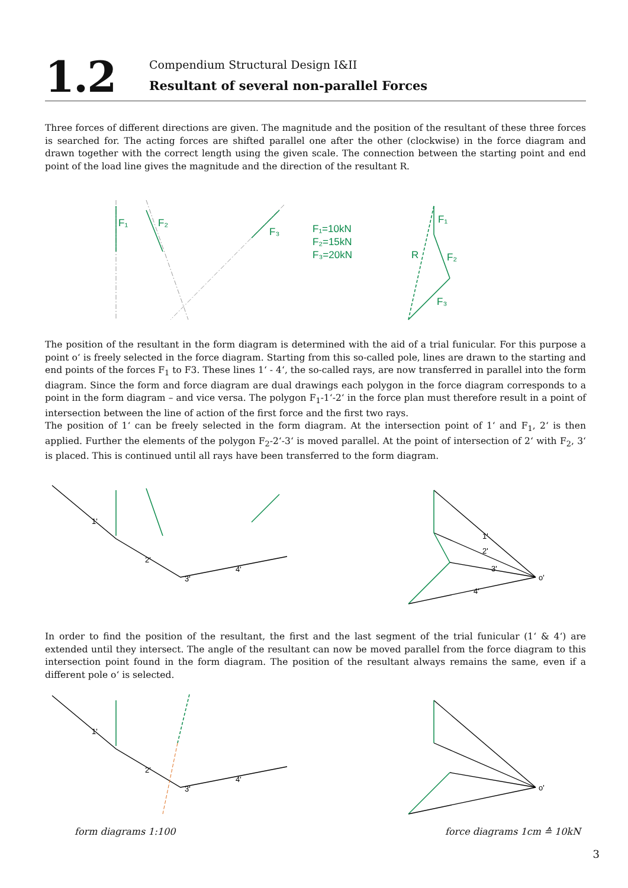1.2
Compendium Structural Design I&II
Resultant of several non-parallel Forces
Three forces of different directions are given. The magnitude and the position of the resultant of these three forces is searched for. The acting forces are shifted parallel one after the other (clockwise) in the force diagram and drawn together with the correct length using the given scale. The connection between the starting point and end point of the load line gives the magnitude and the direction of the resultant R.
F₁
F₂
F₃
F₁=10kN
F₂=15kN
F₃=20kN
F₁
F₂
F₃
R
The position of the resultant in the form diagram is determined with the aid of a trial funicular. For this purpose a point o‘ is freely selected in the force diagram. Starting from this so-called pole, lines are drawn to the starting and end points of the forces F<sub>1</sub> to F3. These lines 1‘ - 4‘, the so-called rays, are now transferred in parallel into the form diagram. Since the form and force diagram are dual drawings each polygon in the force diagram corresponds to a point in the form diagram – and vice versa. The polygon F<sub>1</sub>-1‘-2‘ in the force plan must therefore result in a point of intersection between the line of action of the first force and the first two rays.
The position of 1‘ can be freely selected in the form diagram. At the intersection point of 1‘ and F<sub>1</sub>, 2‘ is then applied. Further the elements of the polygon F<sub>2</sub>-2‘-3‘ is moved parallel. At the point of intersection of 2‘ with F<sub>2</sub>, 3‘ is placed. This is continued until all rays have been transferred to the form diagram.
1'
2'
3'
4'
1'
2'
3'
4'
o'
In order to find the position of the resultant, the first and the last segment of the trial funicular (1‘ & 4‘) are extended until they intersect. The angle of the resultant can now be moved parallel from the force diagram to this intersection point found in the form diagram. The position of the resultant always remains the same, even if a different pole o‘ is selected.
1'
2'
3'
4'
o'
form diagrams 1:100 force diagrams 1cm ≙ 10kN
3